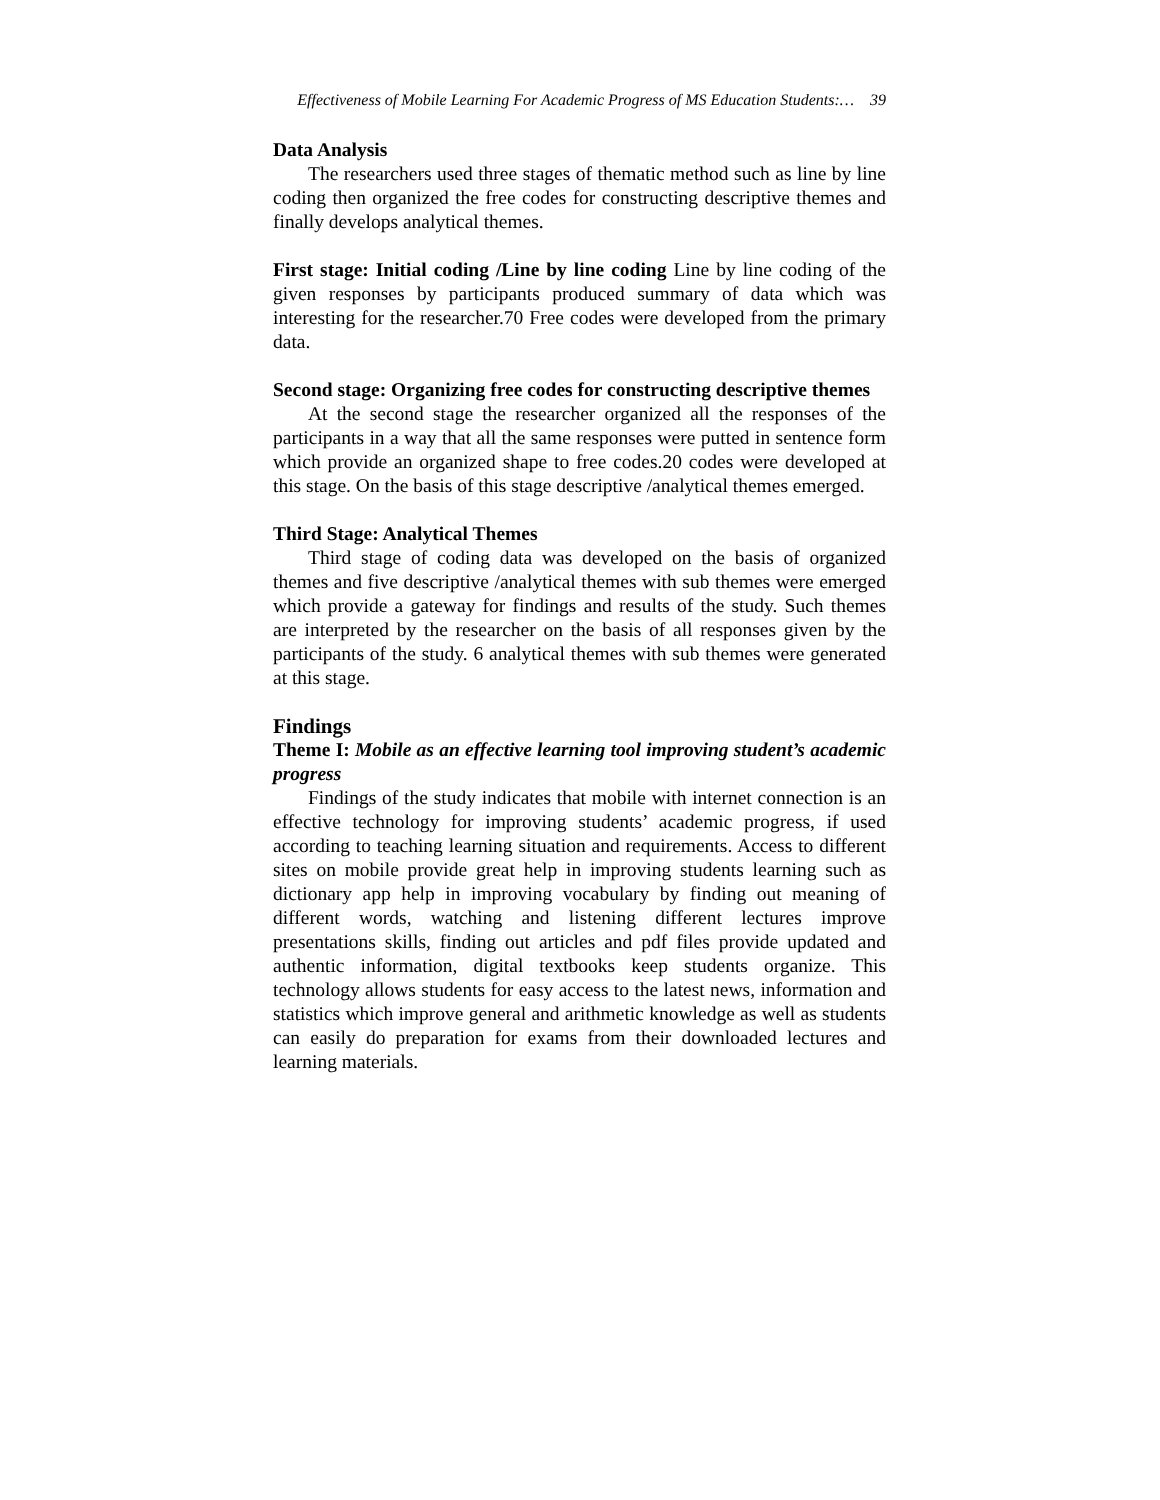Effectiveness of Mobile Learning For Academic Progress of MS Education Students:… 39
Data Analysis
The researchers used three stages of thematic method such as line by line coding then organized the free codes for constructing descriptive themes and finally develops analytical themes.
First stage: Initial coding /Line by line coding Line by line coding of the given responses by participants produced summary of data which was interesting for the researcher.70 Free codes were developed from the primary data.
Second stage: Organizing free codes for constructing descriptive themes
At the second stage the researcher organized all the responses of the participants in a way that all the same responses were putted in sentence form which provide an organized shape to free codes.20 codes were developed at this stage. On the basis of this stage descriptive /analytical themes emerged.
Third Stage: Analytical Themes
Third stage of coding data was developed on the basis of organized themes and five descriptive /analytical themes with sub themes were emerged which provide a gateway for findings and results of the study. Such themes are interpreted by the researcher on the basis of all responses given by the participants of the study. 6 analytical themes with sub themes were generated at this stage.
Findings
Theme I: Mobile as an effective learning tool improving student’s academic progress
Findings of the study indicates that mobile with internet connection is an effective technology for improving students’ academic progress, if used according to teaching learning situation and requirements. Access to different sites on mobile provide great help in improving students learning such as dictionary app help in improving vocabulary by finding out meaning of different words, watching and listening different lectures improve presentations skills, finding out articles and pdf files provide updated and authentic information, digital textbooks keep students organize. This technology allows students for easy access to the latest news, information and statistics which improve general and arithmetic knowledge as well as students can easily do preparation for exams from their downloaded lectures and learning materials.